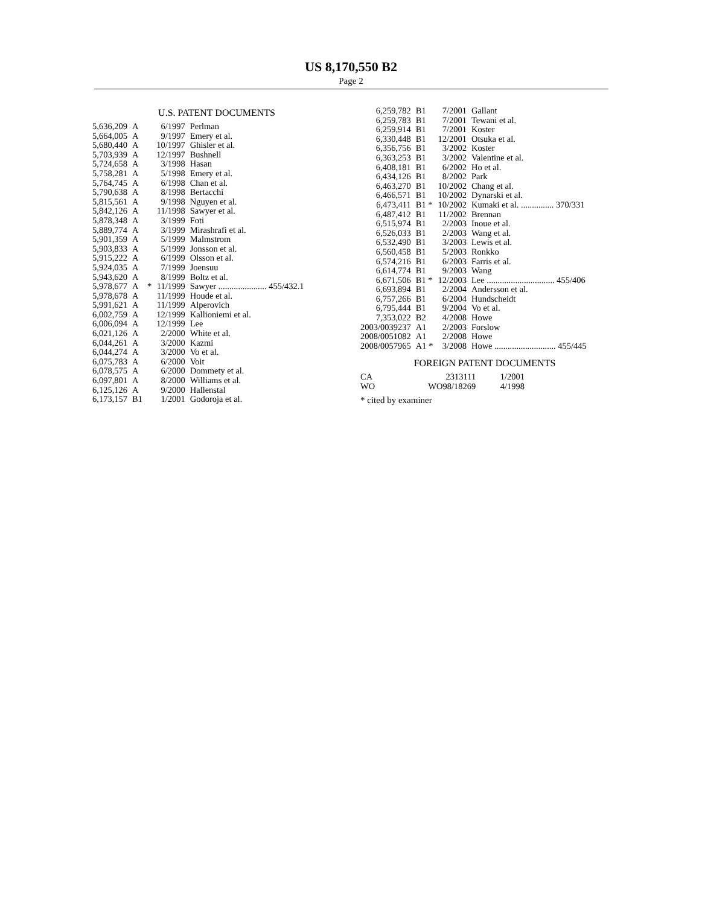US 8,170,550 B2
Page 2
U.S. PATENT DOCUMENTS
| 5,636,209 | A | | 6/1997 | Perlman |
| 5,664,005 | A | | 9/1997 | Emery et al. |
| 5,680,440 | A | | 10/1997 | Ghisler et al. |
| 5,703,939 | A | | 12/1997 | Bushnell |
| 5,724,658 | A | | 3/1998 | Hasan |
| 5,758,281 | A | | 5/1998 | Emery et al. |
| 5,764,745 | A | | 6/1998 | Chan et al. |
| 5,790,638 | A | | 8/1998 | Bertacchi |
| 5,815,561 | A | | 9/1998 | Nguyen et al. |
| 5,842,126 | A | | 11/1998 | Sawyer et al. |
| 5,878,348 | A | | 3/1999 | Foti |
| 5,889,774 | A | | 3/1999 | Mirashrafi et al. |
| 5,901,359 | A | | 5/1999 | Malmstrom |
| 5,903,833 | A | | 5/1999 | Jonsson et al. |
| 5,915,222 | A | | 6/1999 | Olsson et al. |
| 5,924,035 | A | | 7/1999 | Joensuu |
| 5,943,620 | A | | 8/1999 | Boltz et al. |
| 5,978,677 | A | * | 11/1999 | Sawyer ...................... 455/432.1 |
| 5,978,678 | A | | 11/1999 | Houde et al. |
| 5,991,621 | A | | 11/1999 | Alperovich |
| 6,002,759 | A | | 12/1999 | Kallioniemi et al. |
| 6,006,094 | A | | 12/1999 | Lee |
| 6,021,126 | A | | 2/2000 | White et al. |
| 6,044,261 | A | | 3/2000 | Kazmi |
| 6,044,274 | A | | 3/2000 | Vo et al. |
| 6,075,783 | A | | 6/2000 | Voit |
| 6,078,575 | A | | 6/2000 | Dommety et al. |
| 6,097,801 | A | | 8/2000 | Williams et al. |
| 6,125,126 | A | | 9/2000 | Hallenstal |
| 6,173,157 | B1 | | 1/2001 | Godoroja et al. |
| 6,259,782 | B1 | 7/2001 | Gallant |
| 6,259,783 | B1 | 7/2001 | Tewani et al. |
| 6,259,914 | B1 | 7/2001 | Koster |
| 6,330,448 | B1 | 12/2001 | Otsuka et al. |
| 6,356,756 | B1 | 3/2002 | Koster |
| 6,363,253 | B1 | 3/2002 | Valentine et al. |
| 6,408,181 | B1 | 6/2002 | Ho et al. |
| 6,434,126 | B1 | 8/2002 | Park |
| 6,463,270 | B1 | 10/2002 | Chang et al. |
| 6,466,571 | B1 | 10/2002 | Dynarski et al. |
| 6,473,411 | B1 * | 10/2002 | Kumaki et al. ............... 370/331 |
| 6,487,412 | B1 | 11/2002 | Brennan |
| 6,515,974 | B1 | 2/2003 | Inoue et al. |
| 6,526,033 | B1 | 2/2003 | Wang et al. |
| 6,532,490 | B1 | 3/2003 | Lewis et al. |
| 6,560,458 | B1 | 5/2003 | Ronkko |
| 6,574,216 | B1 | 6/2003 | Farris et al. |
| 6,614,774 | B1 | 9/2003 | Wang |
| 6,671,506 | B1 * | 12/2003 | Lee ............................... 455/406 |
| 6,693,894 | B1 | 2/2004 | Andersson et al. |
| 6,757,266 | B1 | 6/2004 | Hundscheidt |
| 6,795,444 | B1 | 9/2004 | Vo et al. |
| 7,353,022 | B2 | 4/2008 | Howe |
| 2003/0039237 | A1 | 2/2003 | Forslow |
| 2008/0051082 | A1 | 2/2008 | Howe |
| 2008/0057965 | A1 * | 3/2008 | Howe ............................ 455/445 |
FOREIGN PATENT DOCUMENTS
| CA | 2313111 | 1/2001 |
| WO | WO98/18269 | 4/1998 |
* cited by examiner